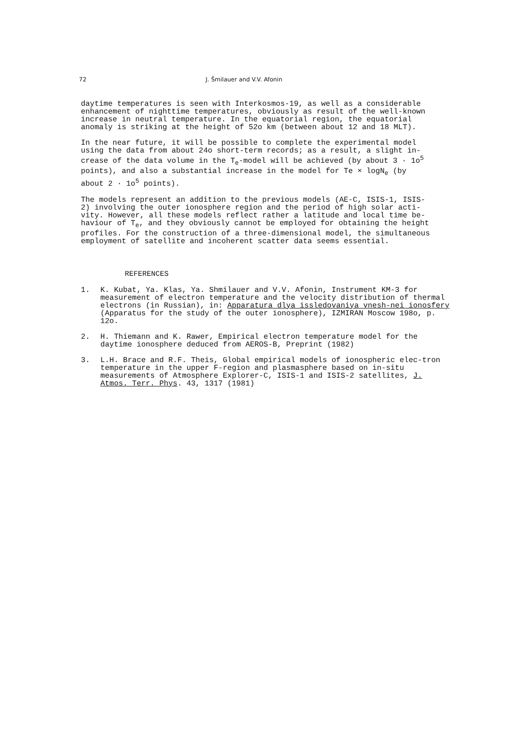72 J. Šmilauer and V.V. Afonin
daytime temperatures is seen with Interkosmos-19, as well as a considerable enhancement of nighttime temperatures, obviously as result of the well-known increase in neutral temperature. In the equatorial region, the equatorial anomaly is striking at the height of 52o km (between about 12 and 18 MLT).
In the near future, it will be possible to complete the experimental model using the data from about 24o short-term records; as a result, a slight in- crease of the data volume in the T<sub>e</sub>-model will be achieved (by about 3 · 1o<sup>5</sup> points), and also a substantial increase in the model for Te × logN<sub>e</sub> (by about 2 · 1o<sup>5</sup> points).
The models represent an addition to the previous models (AE-C, ISIS-1, ISIS- 2) involving the outer ionosphere region and the period of high solar acti- vity. However, all these models reflect rather a latitude and local time be- haviour of T<sub>e</sub>, and they obviously cannot be employed for obtaining the height profiles. For the construction of a three-dimensional model, the simultaneous employment of satellite and incoherent scatter data seems essential.
REFERENCES
1. K. Kubat, Ya. Klas, Ya. Shmilauer and V.V. Afonin, Instrument KM-3 for measurement of electron temperature and the velocity distribution of thermal electrons (in Russian), in: Apparatura dlya issledovaniya vnesh-nei ionosfery (Apparatus for the study of the outer ionosphere), IZMIRAN Moscow 198o, p. 12o.
2. H. Thiemann and K. Rawer, Empirical electron temperature model for the daytime ionosphere deduced from AEROS-B, Preprint (1982)
3. L.H. Brace and R.F. Theis, Global empirical models of ionospheric elec-tron temperature in the upper F-region and plasmasphere based on in-situ measurements of Atmosphere Explorer-C, ISIS-1 and ISIS-2 satellites, J. Atmos. Terr. Phys. 43, 1317 (1981)